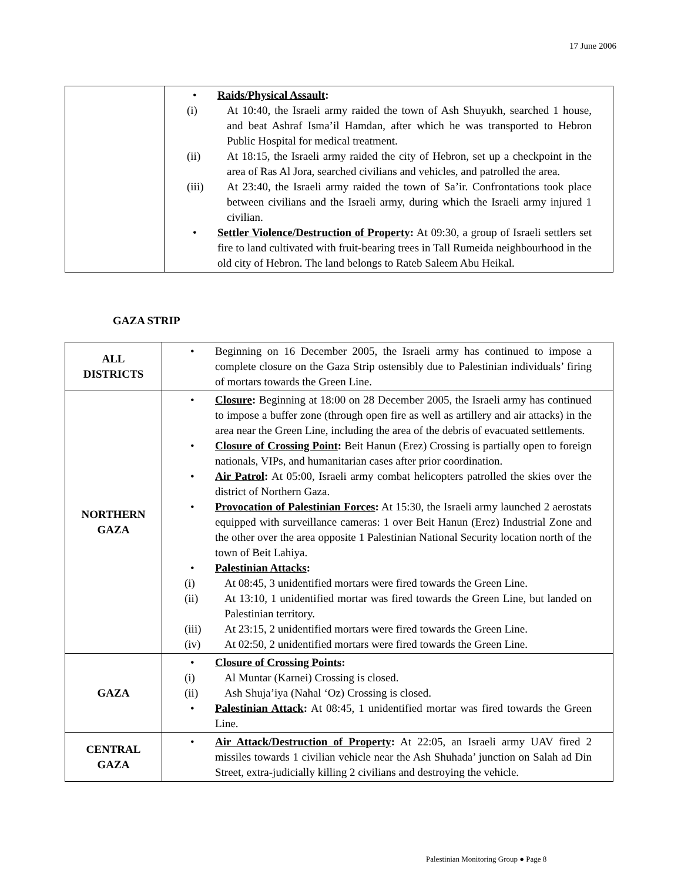17 June 2006
| | • Raids/Physical Assault : (i) At 10:40, the Israeli army raided the town of Ash Shuyukh, searched 1 house, and beat Ashraf Isma’il Hamdan, after which he was transported to Hebron Public Hospital for medical treatment. (ii) At 18:15, the Israeli army raided the city of Hebron, set up a checkpoint in the area of Ras Al Jora, searched civilians and vehicles, and patrolled the area. (iii) At 23:40, the Israeli army raided the town of Sa’ir. Confrontations took place between civilians and the Israeli army, during which the Israeli army injured 1 civilian. • Settler Violence/Destruction of Property : At 09:30, a group of Israeli settlers set fire to land cultivated with fruit-bearing trees in Tall Rumeida neighbourhood in the old city of Hebron. The land belongs to Rateb Saleem Abu Heikal. |
GAZA STRIP
| ALL DISTRICTS | • Beginning on 16 December 2005, the Israeli army has continued to impose a complete closure on the Gaza Strip ostensibly due to Palestinian individuals’ firing of mortars towards the Green Line. |
| NORTHERN GAZA | • Closure : Beginning at 18:00 on 28 December 2005, the Israeli army has continued to impose a buffer zone (through open fire as well as artillery and air attacks) in the area near the Green Line, including the area of the debris of evacuated settlements. • Closure of Crossing Point : Beit Hanun (Erez) Crossing is partially open to foreign nationals, VIPs, and humanitarian cases after prior coordination. • Air Patrol : At 05:00, Israeli army combat helicopters patrolled the skies over the district of Northern Gaza. • Provocation of Palestinian Forces : At 15:30, the Israeli army launched 2 aerostats equipped with surveillance cameras: 1 over Beit Hanun (Erez) Industrial Zone and the other over the area opposite 1 Palestinian National Security location north of the town of Beit Lahiya. • Palestinian Attacks : (i) At 08:45, 3 unidentified mortars were fired towards the Green Line. (ii) At 13:10, 1 unidentified mortar was fired towards the Green Line, but landed on Palestinian territory. (iii) At 23:15, 2 unidentified mortars were fired towards the Green Line. (iv) At 02:50, 2 unidentified mortars were fired towards the Green Line. |
| GAZA | • Closure of Crossing Points : (i) Al Muntar (Karnei) Crossing is closed. (ii) Ash Shuja’iya (Nahal ‘Oz) Crossing is closed. • Palestinian Attack : At 08:45, 1 unidentified mortar was fired towards the Green Line. |
| CENTRAL GAZA | • Air Attack/Destruction of Property : At 22:05, an Israeli army UAV fired 2 missiles towards 1 civilian vehicle near the Ash Shuhada’ junction on Salah ad Din Street, extra-judicially killing 2 civilians and destroying the vehicle. |
Palestinian Monitoring Group ● Page 8